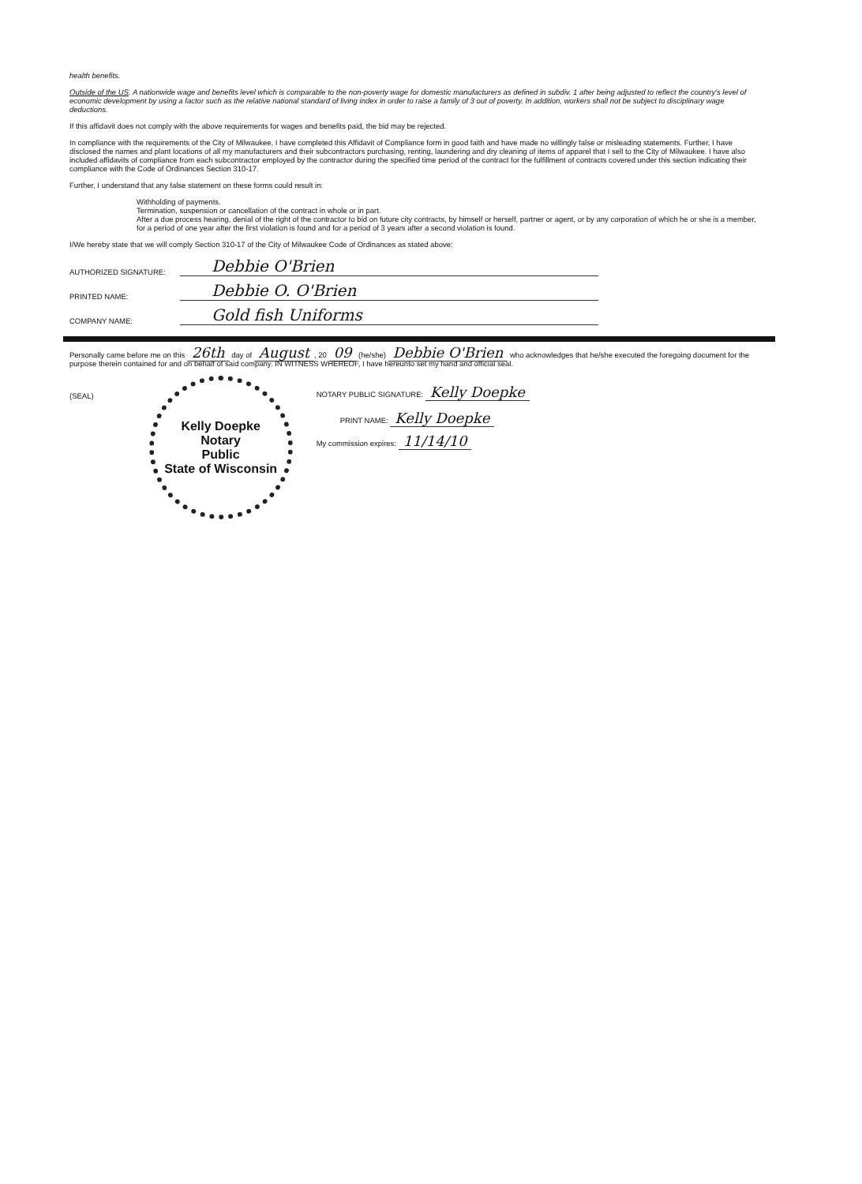health benefits.
Outside of the US. A nationwide wage and benefits level which is comparable to the non-poverty wage for domestic manufacturers as defined in subdiv. 1 after being adjusted to reflect the country's level of economic development by using a factor such as the relative national standard of living index in order to raise a family of 3 out of poverty. In addition, workers shall not be subject to disciplinary wage deductions.
If this affidavit does not comply with the above requirements for wages and benefits paid, the bid may be rejected.
In compliance with the requirements of the City of Milwaukee, I have completed this Affidavit of Compliance form in good faith and have made no willingly false or misleading statements. Further, I have disclosed the names and plant locations of all my manufacturers and their subcontractors purchasing, renting, laundering and dry cleaning of items of apparel that I sell to the City of Milwaukee. I have also included affidavits of compliance from each subcontractor employed by the contractor during the specified time period of the contract for the fulfillment of contracts covered under this section indicating their compliance with the Code of Ordinances Section 310-17.
Further, I understand that any false statement on these forms could result in:
Withholding of payments.
Termination, suspension or cancellation of the contract in whole or in part.
After a due process hearing, denial of the right of the contractor to bid on future city contracts, by himself or herself, partner or agent, or by any corporation of which he or she is a member, for a period of one year after the first violation is found and for a period of 3 years after a second violation is found.
I/We hereby state that we will comply Section 310-17 of the City of Milwaukee Code of Ordinances as stated above:
AUTHORIZED SIGNATURE: Debbie O'Brien
PRINTED NAME: Debbie O. O'Brien
COMPANY NAME: Gold fish Uniforms
Personally came before me on this 26th day of August, 20 09 (he/she) Debbie O'Brien who acknowledges that he/she executed the foregoing document for the purpose therein contained for and on behalf of said company. IN WITNESS WHEREOF, I have hereunto set my hand and official seal.
(SEAL)
Kelly Doepke
Notary
Public
State of Wisconsin
NOTARY PUBLIC SIGNATURE: Kelly Doepke
PRINT NAME: Kelly Doepke
My commission expires: 11/14/10